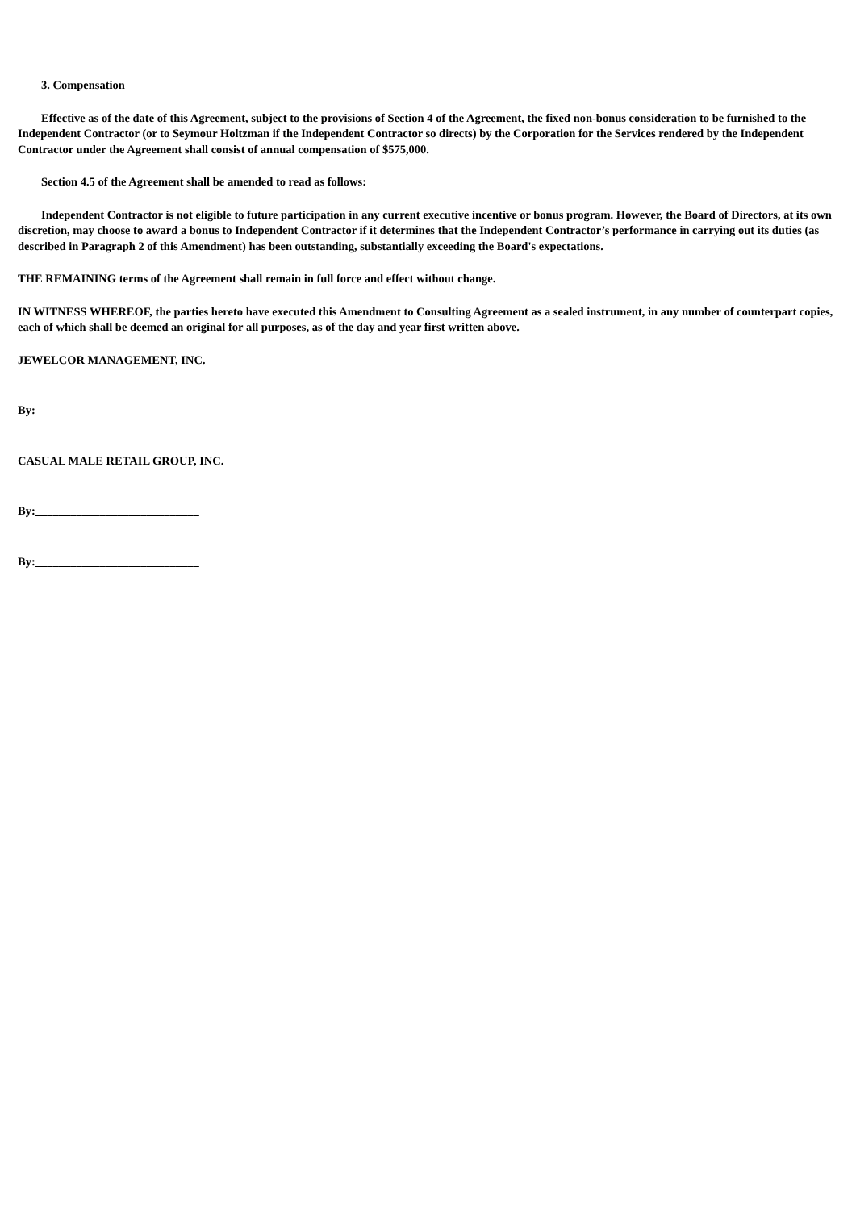3. Compensation
Effective as of the date of this Agreement, subject to the provisions of Section 4 of the Agreement, the fixed non-bonus consideration to be furnished to the Independent Contractor (or to Seymour Holtzman if the Independent Contractor so directs) by the Corporation for the Services rendered by the Independent Contractor under the Agreement shall consist of annual compensation of $575,000.
Section 4.5 of the Agreement shall be amended to read as follows:
Independent Contractor is not eligible to future participation in any current executive incentive or bonus program. However, the Board of Directors, at its own discretion, may choose to award a bonus to Independent Contractor if it determines that the Independent Contractor’s performance in carrying out its duties (as described in Paragraph 2 of this Amendment) has been outstanding, substantially exceeding the Board's expectations.
THE REMAINING terms of the Agreement shall remain in full force and effect without change.
IN WITNESS WHEREOF, the parties hereto have executed this Amendment to Consulting Agreement as a sealed instrument, in any number of counterpart copies, each of which shall be deemed an original for all purposes, as of the day and year first written above.
JEWELCOR MANAGEMENT, INC.
By:____________________________
CASUAL MALE RETAIL GROUP, INC.
By:____________________________
By:____________________________